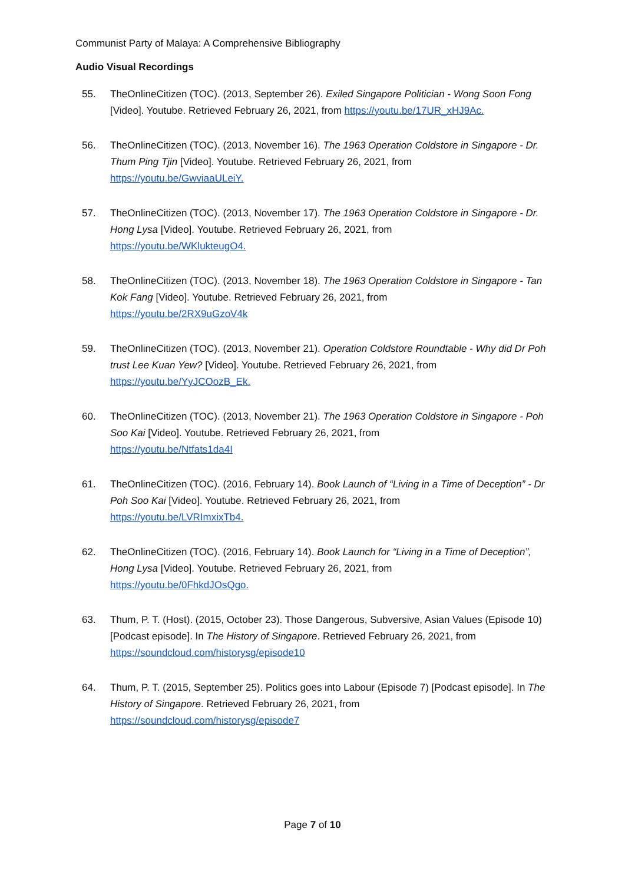Communist Party of Malaya: A Comprehensive Bibliography
Audio Visual Recordings
55. TheOnlineCitizen (TOC). (2013, September 26). Exiled Singapore Politician - Wong Soon Fong [Video]. Youtube. Retrieved February 26, 2021, from https://youtu.be/17UR_xHJ9Ac.
56. TheOnlineCitizen (TOC). (2013, November 16). The 1963 Operation Coldstore in Singapore - Dr. Thum Ping Tjin [Video]. Youtube. Retrieved February 26, 2021, from
https://youtu.be/GwviaaULeiY.
57. TheOnlineCitizen (TOC). (2013, November 17). The 1963 Operation Coldstore in Singapore - Dr. Hong Lysa [Video]. Youtube. Retrieved February 26, 2021, from
https://youtu.be/WKlukteugO4.
58. TheOnlineCitizen (TOC). (2013, November 18). The 1963 Operation Coldstore in Singapore - Tan Kok Fang [Video]. Youtube. Retrieved February 26, 2021, from
https://youtu.be/2RX9uGzoV4k
59. TheOnlineCitizen (TOC). (2013, November 21). Operation Coldstore Roundtable - Why did Dr Poh trust Lee Kuan Yew? [Video]. Youtube. Retrieved February 26, 2021, from
https://youtu.be/YyJCOozB_Ek.
60. TheOnlineCitizen (TOC). (2013, November 21). The 1963 Operation Coldstore in Singapore - Poh Soo Kai [Video]. Youtube. Retrieved February 26, 2021, from
https://youtu.be/Ntfats1da4I
61. TheOnlineCitizen (TOC). (2016, February 14). Book Launch of “Living in a Time of Deception” - Dr Poh Soo Kai [Video]. Youtube. Retrieved February 26, 2021, from
https://youtu.be/LVRImxixTb4.
62. TheOnlineCitizen (TOC). (2016, February 14). Book Launch for “Living in a Time of Deception”, Hong Lysa [Video]. Youtube. Retrieved February 26, 2021, from
https://youtu.be/0FhkdJOsQgo.
63. Thum, P. T. (Host). (2015, October 23). Those Dangerous, Subversive, Asian Values (Episode 10) [Podcast episode]. In The History of Singapore. Retrieved February 26, 2021, from
https://soundcloud.com/historysg/episode10
64. Thum, P. T. (2015, September 25). Politics goes into Labour (Episode 7) [Podcast episode]. In The History of Singapore. Retrieved February 26, 2021, from
https://soundcloud.com/historysg/episode7
Page 7 of 10